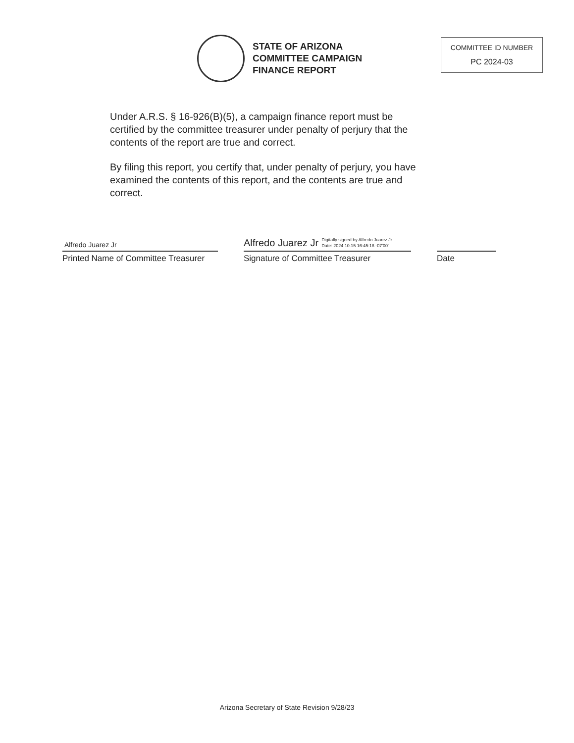STATE OF ARIZONA
COMMITTEE CAMPAIGN
FINANCE REPORT
COMMITTEE ID NUMBER
PC 2024-03
Under A.R.S. § 16-926(B)(5), a campaign finance report must be certified by the committee treasurer under penalty of perjury that the contents of the report are true and correct.
By filing this report, you certify that, under penalty of perjury, you have examined the contents of this report, and the contents are true and correct.
Alfredo Juarez Jr
Printed Name of Committee Treasurer
Alfredo Juarez Jr Digitally signed by Alfredo Juarez Jr
Date: 2024.10.15 16:45:18 -07'00'
Signature of Committee Treasurer
Date
Arizona Secretary of State Revision 9/28/23